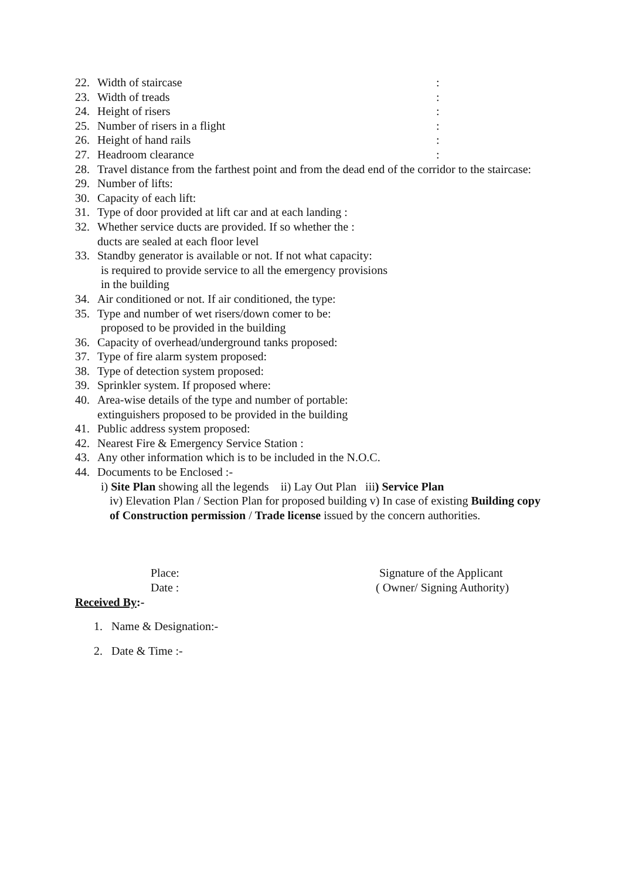22. Width of staircase:
23. Width of treads:
24. Height of risers:
25. Number of risers in a flight:
26. Height of hand rails:
27. Headroom clearance:
28. Travel distance from the farthest point and from the dead end of the corridor to the staircase:
29. Number of lifts:
30. Capacity of each lift:
31. Type of door provided at lift car and at each landing :
32. Whether service ducts are provided. If so whether the :
ducts are sealed at each floor level
33. Standby generator is available or not. If not what capacity:
is required to provide service to all the emergency provisions
in the building
34. Air conditioned or not. If air conditioned, the type:
35. Type and number of wet risers/down comer to be:
proposed to be provided in the building
36. Capacity of overhead/underground tanks proposed:
37. Type of fire alarm system proposed:
38. Type of detection system proposed:
39. Sprinkler system. If proposed where:
40. Area-wise details of the type and number of portable:
extinguishers proposed to be provided in the building
41. Public address system proposed:
42. Nearest Fire & Emergency Service Station :
43. Any other information which is to be included in the N.O.C.
44. Documents to be Enclosed :-
i) Site Plan showing all the legends ii) Lay Out Plan iii) Service Plan
iv) Elevation Plan / Section Plan for proposed building v) In case of existing Building copy of Construction permission / Trade license issued by the concern authorities.
Place: Signature of the Applicant
Date : ( Owner/ Signing Authority)
Received By:-
1. Name & Designation:-
2. Date & Time :-